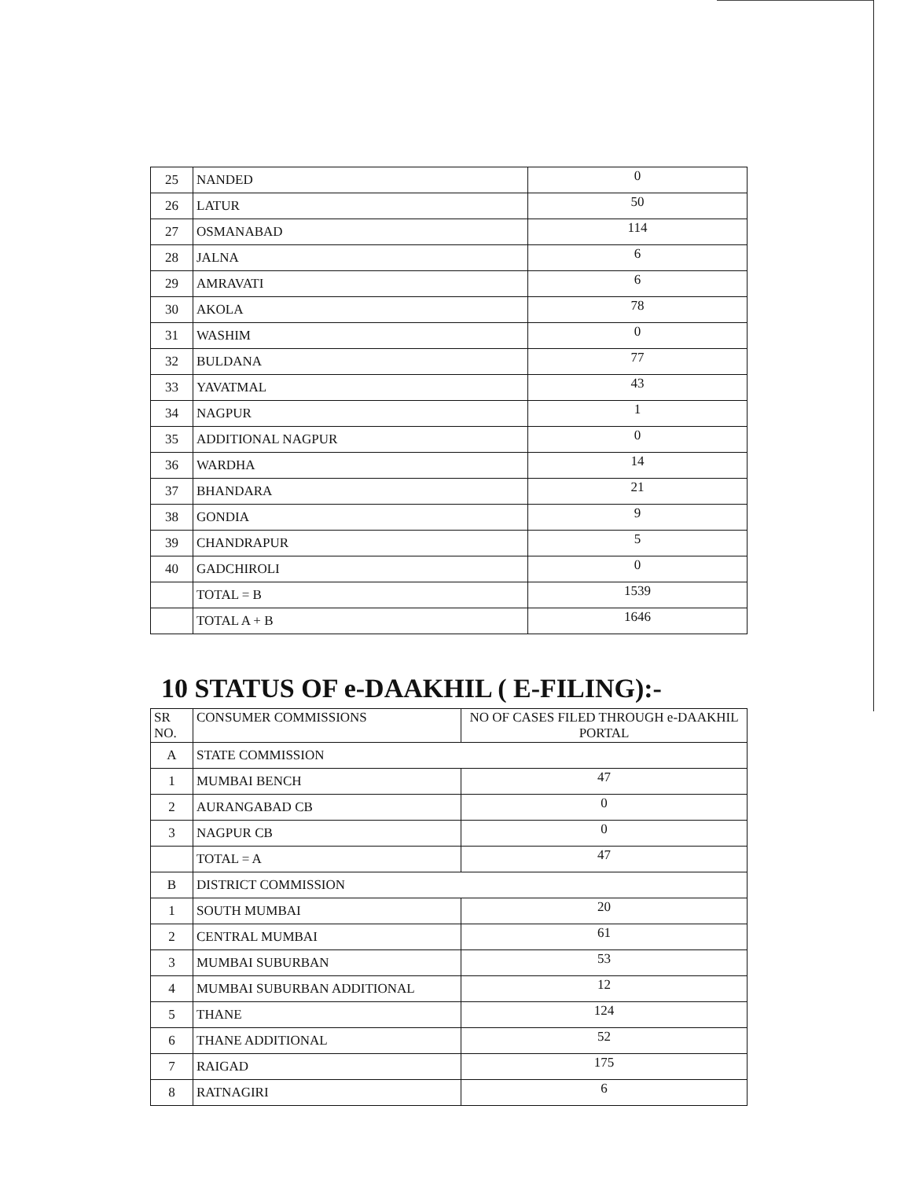| 25 | NANDED | 0 |
| 26 | LATUR | 50 |
| 27 | OSMANABAD | 114 |
| 28 | JALNA | 6 |
| 29 | AMRAVATI | 6 |
| 30 | AKOLA | 78 |
| 31 | WASHIM | 0 |
| 32 | BULDANA | 77 |
| 33 | YAVATMAL | 43 |
| 34 | NAGPUR | 1 |
| 35 | ADDITIONAL NAGPUR | 0 |
| 36 | WARDHA | 14 |
| 37 | BHANDARA | 21 |
| 38 | GONDIA | 9 |
| 39 | CHANDRAPUR | 5 |
| 40 | GADCHIROLI | 0 |
| | TOTAL = B | 1539 |
| | TOTAL A + B | 1646 |
10 STATUS OF e-DAAKHIL ( E-FILING):-
| SR NO. | CONSUMER COMMISSIONS | NO OF CASES FILED THROUGH e-DAAKHIL PORTAL |
| --- | --- | --- |
| A | STATE COMMISSION | |
| 1 | MUMBAI BENCH | 47 |
| 2 | AURANGABAD CB | 0 |
| 3 | NAGPUR CB | 0 |
| | TOTAL = A | 47 |
| B | DISTRICT COMMISSION | |
| 1 | SOUTH MUMBAI | 20 |
| 2 | CENTRAL MUMBAI | 61 |
| 3 | MUMBAI SUBURBAN | 53 |
| 4 | MUMBAI SUBURBAN ADDITIONAL | 12 |
| 5 | THANE | 124 |
| 6 | THANE ADDITIONAL | 52 |
| 7 | RAIGAD | 175 |
| 8 | RATNAGIRI | 6 |